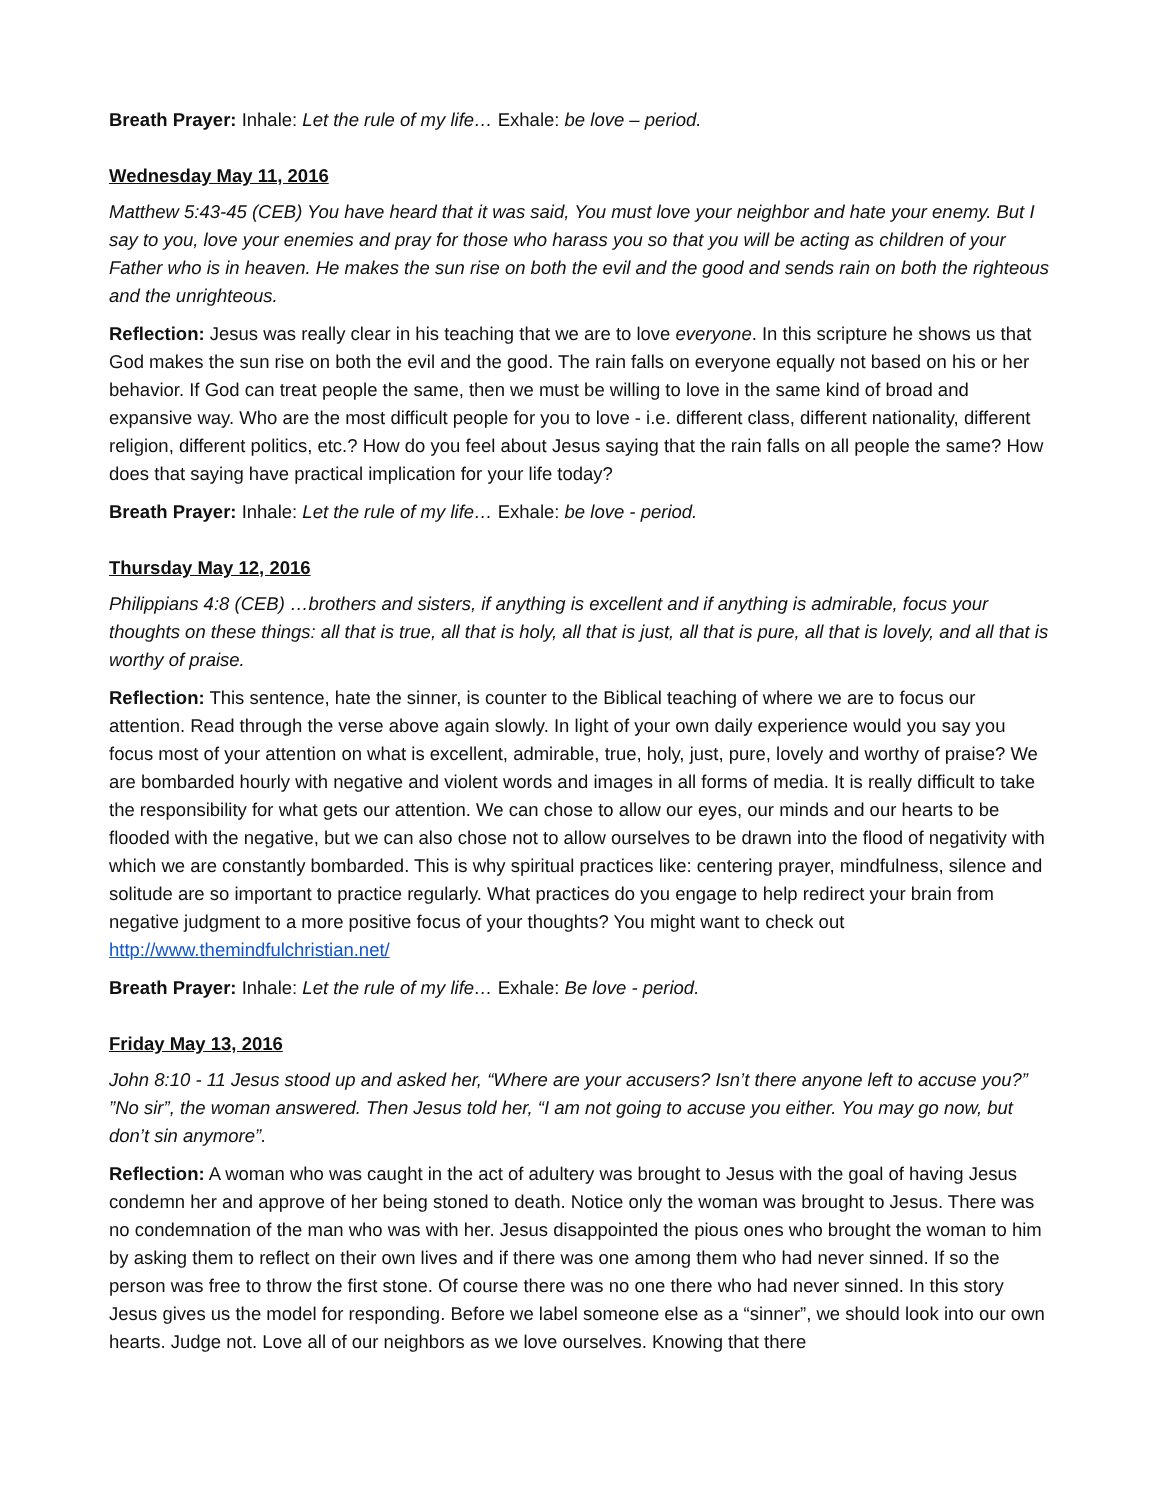Breath Prayer: Inhale: Let the rule of my life… Exhale: be love – period.
Wednesday May 11, 2016
Matthew 5:43-45 (CEB) You have heard that it was said, You must love your neighbor and hate your enemy. But I say to you, love your enemies and pray for those who harass you so that you will be acting as children of your Father who is in heaven. He makes the sun rise on both the evil and the good and sends rain on both the righteous and the unrighteous.
Reflection: Jesus was really clear in his teaching that we are to love everyone. In this scripture he shows us that God makes the sun rise on both the evil and the good. The rain falls on everyone equally not based on his or her behavior. If God can treat people the same, then we must be willing to love in the same kind of broad and expansive way. Who are the most difficult people for you to love - i.e. different class, different nationality, different religion, different politics, etc.? How do you feel about Jesus saying that the rain falls on all people the same? How does that saying have practical implication for your life today?
Breath Prayer: Inhale: Let the rule of my life… Exhale: be love - period.
Thursday May 12, 2016
Philippians 4:8 (CEB) …brothers and sisters, if anything is excellent and if anything is admirable, focus your thoughts on these things: all that is true, all that is holy, all that is just, all that is pure, all that is lovely, and all that is worthy of praise.
Reflection: This sentence, hate the sinner, is counter to the Biblical teaching of where we are to focus our attention. Read through the verse above again slowly. In light of your own daily experience would you say you focus most of your attention on what is excellent, admirable, true, holy, just, pure, lovely and worthy of praise? We are bombarded hourly with negative and violent words and images in all forms of media. It is really difficult to take the responsibility for what gets our attention. We can chose to allow our eyes, our minds and our hearts to be flooded with the negative, but we can also chose not to allow ourselves to be drawn into the flood of negativity with which we are constantly bombarded. This is why spiritual practices like: centering prayer, mindfulness, silence and solitude are so important to practice regularly. What practices do you engage to help redirect your brain from negative judgment to a more positive focus of your thoughts? You might want to check out http://www.themindfulchristian.net/
Breath Prayer: Inhale: Let the rule of my life… Exhale: Be love - period.
Friday May 13, 2016
John 8:10 - 11 Jesus stood up and asked her, “Where are your accusers? Isn’t there anyone left to accuse you?” ”No sir”, the woman answered. Then Jesus told her, “I am not going to accuse you either. You may go now, but don’t sin anymore”.
Reflection: A woman who was caught in the act of adultery was brought to Jesus with the goal of having Jesus condemn her and approve of her being stoned to death. Notice only the woman was brought to Jesus. There was no condemnation of the man who was with her. Jesus disappointed the pious ones who brought the woman to him by asking them to reflect on their own lives and if there was one among them who had never sinned. If so the person was free to throw the first stone. Of course there was no one there who had never sinned. In this story Jesus gives us the model for responding. Before we label someone else as a “sinner”, we should look into our own hearts. Judge not. Love all of our neighbors as we love ourselves. Knowing that there